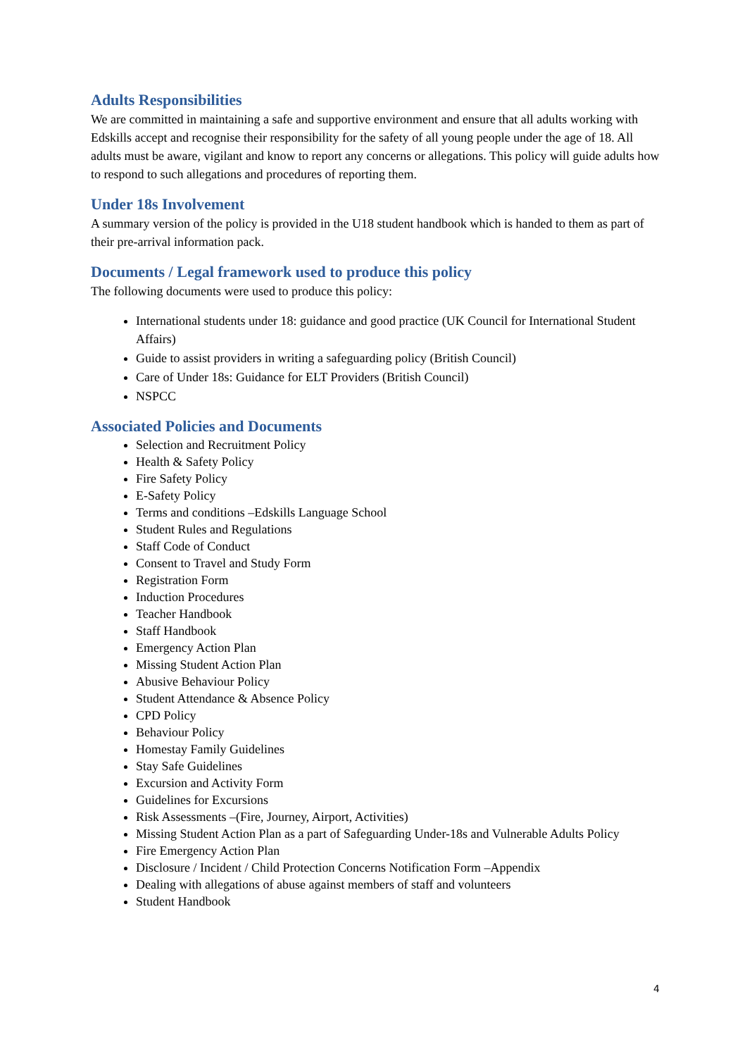Adults Responsibilities
We are committed in maintaining a safe and supportive environment and ensure that all adults working with Edskills accept and recognise their responsibility for the safety of all young people under the age of 18. All adults must be aware, vigilant and know to report any concerns or allegations. This policy will guide adults how to respond to such allegations and procedures of reporting them.
Under 18s Involvement
A summary version of the policy is provided in the U18 student handbook which is handed to them as part of their pre-arrival information pack.
Documents / Legal framework used to produce this policy
The following documents were used to produce this policy:
International students under 18: guidance and good practice (UK Council for International Student Affairs)
Guide to assist providers in writing a safeguarding policy (British Council)
Care of Under 18s: Guidance for ELT Providers (British Council)
NSPCC
Associated Policies and Documents
Selection and Recruitment Policy
Health & Safety Policy
Fire Safety Policy
E-Safety Policy
Terms and conditions –Edskills Language School
Student Rules and Regulations
Staff Code of Conduct
Consent to Travel and Study Form
Registration Form
Induction Procedures
Teacher Handbook
Staff Handbook
Emergency Action Plan
Missing Student Action Plan
Abusive Behaviour Policy
Student Attendance & Absence Policy
CPD Policy
Behaviour Policy
Homestay Family Guidelines
Stay Safe Guidelines
Excursion and Activity Form
Guidelines for Excursions
Risk Assessments –(Fire, Journey, Airport, Activities)
Missing Student Action Plan as a part of Safeguarding Under-18s and Vulnerable Adults Policy
Fire Emergency Action Plan
Disclosure / Incident / Child Protection Concerns Notification Form –Appendix
Dealing with allegations of abuse against members of staff and volunteers
Student Handbook
4